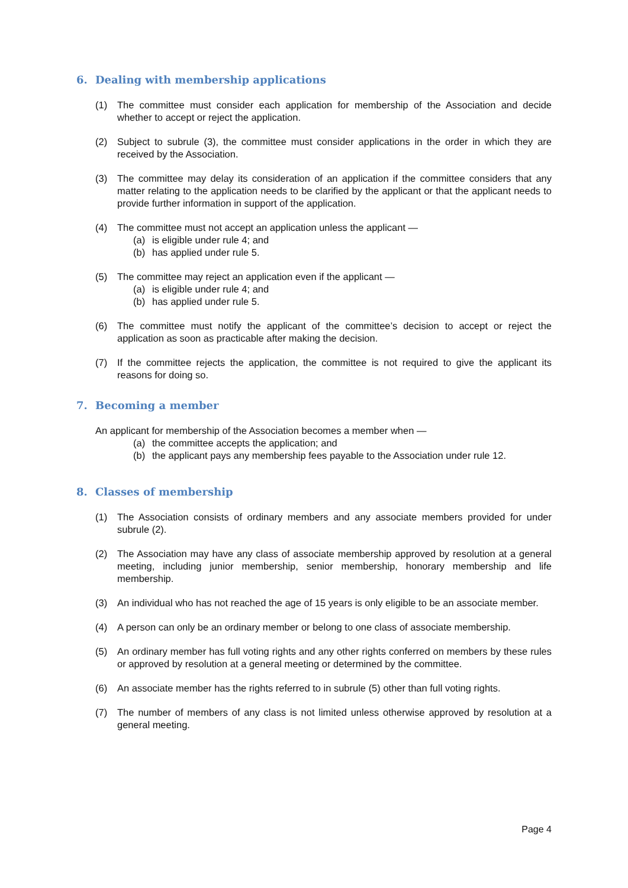6. Dealing with membership applications
(1) The committee must consider each application for membership of the Association and decide whether to accept or reject the application.
(2) Subject to subrule (3), the committee must consider applications in the order in which they are received by the Association.
(3) The committee may delay its consideration of an application if the committee considers that any matter relating to the application needs to be clarified by the applicant or that the applicant needs to provide further information in support of the application.
(4) The committee must not accept an application unless the applicant —
(a) is eligible under rule 4; and
(b) has applied under rule 5.
(5) The committee may reject an application even if the applicant —
(a) is eligible under rule 4; and
(b) has applied under rule 5.
(6) The committee must notify the applicant of the committee’s decision to accept or reject the application as soon as practicable after making the decision.
(7) If the committee rejects the application, the committee is not required to give the applicant its reasons for doing so.
7. Becoming a member
An applicant for membership of the Association becomes a member when —
(a) the committee accepts the application; and
(b) the applicant pays any membership fees payable to the Association under rule 12.
8. Classes of membership
(1) The Association consists of ordinary members and any associate members provided for under subrule (2).
(2) The Association may have any class of associate membership approved by resolution at a general meeting, including junior membership, senior membership, honorary membership and life membership.
(3) An individual who has not reached the age of 15 years is only eligible to be an associate member.
(4) A person can only be an ordinary member or belong to one class of associate membership.
(5) An ordinary member has full voting rights and any other rights conferred on members by these rules or approved by resolution at a general meeting or determined by the committee.
(6) An associate member has the rights referred to in subrule (5) other than full voting rights.
(7) The number of members of any class is not limited unless otherwise approved by resolution at a general meeting.
Page 4